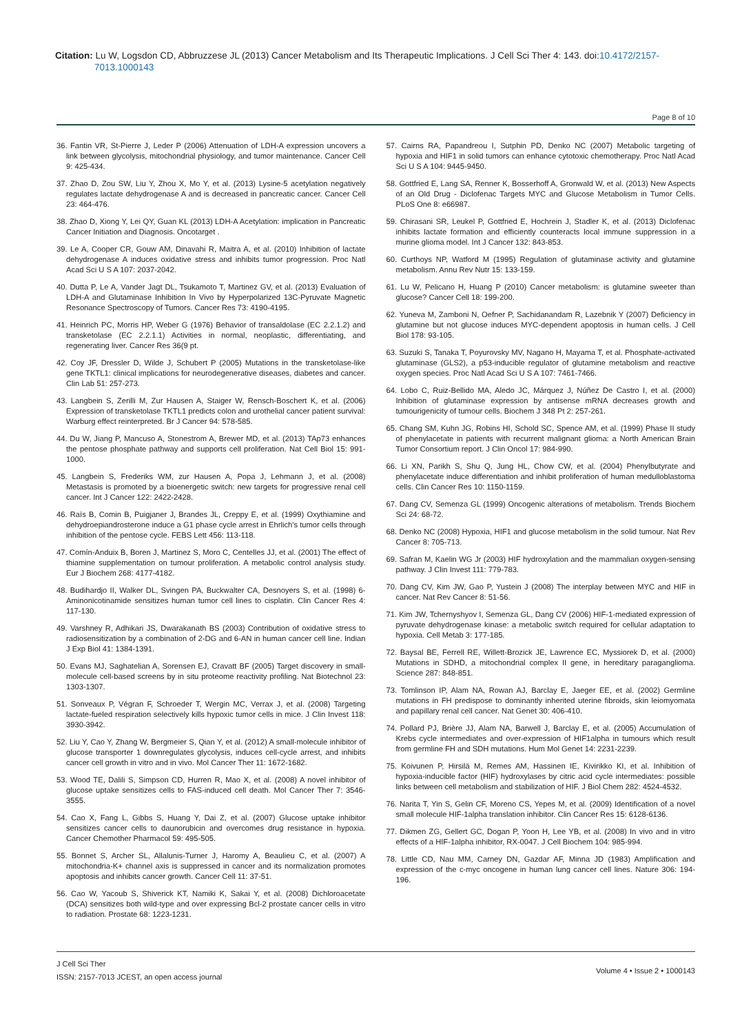Citation: Lu W, Logsdon CD, Abbruzzese JL (2013) Cancer Metabolism and Its Therapeutic Implications. J Cell Sci Ther 4: 143. doi:10.4172/2157-7013.1000143
Page 8 of 10
36. Fantin VR, St-Pierre J, Leder P (2006) Attenuation of LDH-A expression uncovers a link between glycolysis, mitochondrial physiology, and tumor maintenance. Cancer Cell 9: 425-434.
37. Zhao D, Zou SW, Liu Y, Zhou X, Mo Y, et al. (2013) Lysine-5 acetylation negatively regulates lactate dehydrogenase A and is decreased in pancreatic cancer. Cancer Cell 23: 464-476.
38. Zhao D, Xiong Y, Lei QY, Guan KL (2013) LDH-A Acetylation: implication in Pancreatic Cancer Initiation and Diagnosis. Oncotarget .
39. Le A, Cooper CR, Gouw AM, Dinavahi R, Maitra A, et al. (2010) Inhibition of lactate dehydrogenase A induces oxidative stress and inhibits tumor progression. Proc Natl Acad Sci U S A 107: 2037-2042.
40. Dutta P, Le A, Vander Jagt DL, Tsukamoto T, Martinez GV, et al. (2013) Evaluation of LDH-A and Glutaminase Inhibition In Vivo by Hyperpolarized 13C-Pyruvate Magnetic Resonance Spectroscopy of Tumors. Cancer Res 73: 4190-4195.
41. Heinrich PC, Morris HP, Weber G (1976) Behavior of transaldolase (EC 2.2.1.2) and transketolase (EC 2.2.1.1) Activities in normal, neoplastic, differentiating, and regenerating liver. Cancer Res 36(9 pt.
42. Coy JF, Dressler D, Wilde J, Schubert P (2005) Mutations in the transketolase-like gene TKTL1: clinical implications for neurodegenerative diseases, diabetes and cancer. Clin Lab 51: 257-273.
43. Langbein S, Zerilli M, Zur Hausen A, Staiger W, Rensch-Boschert K, et al. (2006) Expression of transketolase TKTL1 predicts colon and urothelial cancer patient survival: Warburg effect reinterpreted. Br J Cancer 94: 578-585.
44. Du W, Jiang P, Mancuso A, Stonestrom A, Brewer MD, et al. (2013) TAp73 enhances the pentose phosphate pathway and supports cell proliferation. Nat Cell Biol 15: 991-1000.
45. Langbein S, Frederiks WM, zur Hausen A, Popa J, Lehmann J, et al. (2008) Metastasis is promoted by a bioenergetic switch: new targets for progressive renal cell cancer. Int J Cancer 122: 2422-2428.
46. Raïs B, Comin B, Puigjaner J, Brandes JL, Creppy E, et al. (1999) Oxythiamine and dehydroepiandrosterone induce a G1 phase cycle arrest in Ehrlich's tumor cells through inhibition of the pentose cycle. FEBS Lett 456: 113-118.
47. Comín-Anduix B, Boren J, Martinez S, Moro C, Centelles JJ, et al. (2001) The effect of thiamine supplementation on tumour proliferation. A metabolic control analysis study. Eur J Biochem 268: 4177-4182.
48. Budihardjo II, Walker DL, Svingen PA, Buckwalter CA, Desnoyers S, et al. (1998) 6-Aminonicotinamide sensitizes human tumor cell lines to cisplatin. Clin Cancer Res 4: 117-130.
49. Varshney R, Adhikari JS, Dwarakanath BS (2003) Contribution of oxidative stress to radiosensitization by a combination of 2-DG and 6-AN in human cancer cell line. Indian J Exp Biol 41: 1384-1391.
50. Evans MJ, Saghatelian A, Sorensen EJ, Cravatt BF (2005) Target discovery in small-molecule cell-based screens by in situ proteome reactivity profiling. Nat Biotechnol 23: 1303-1307.
51. Sonveaux P, Végran F, Schroeder T, Wergin MC, Verrax J, et al. (2008) Targeting lactate-fueled respiration selectively kills hypoxic tumor cells in mice. J Clin Invest 118: 3930-3942.
52. Liu Y, Cao Y, Zhang W, Bergmeier S, Qian Y, et al. (2012) A small-molecule inhibitor of glucose transporter 1 downregulates glycolysis, induces cell-cycle arrest, and inhibits cancer cell growth in vitro and in vivo. Mol Cancer Ther 11: 1672-1682.
53. Wood TE, Dalili S, Simpson CD, Hurren R, Mao X, et al. (2008) A novel inhibitor of glucose uptake sensitizes cells to FAS-induced cell death. Mol Cancer Ther 7: 3546-3555.
54. Cao X, Fang L, Gibbs S, Huang Y, Dai Z, et al. (2007) Glucose uptake inhibitor sensitizes cancer cells to daunorubicin and overcomes drug resistance in hypoxia. Cancer Chemother Pharmacol 59: 495-505.
55. Bonnet S, Archer SL, Allalunis-Turner J, Haromy A, Beaulieu C, et al. (2007) A mitochondria-K+ channel axis is suppressed in cancer and its normalization promotes apoptosis and inhibits cancer growth. Cancer Cell 11: 37-51.
56. Cao W, Yacoub S, Shiverick KT, Namiki K, Sakai Y, et al. (2008) Dichloroacetate (DCA) sensitizes both wild-type and over expressing Bcl-2 prostate cancer cells in vitro to radiation. Prostate 68: 1223-1231.
57. Cairns RA, Papandreou I, Sutphin PD, Denko NC (2007) Metabolic targeting of hypoxia and HIF1 in solid tumors can enhance cytotoxic chemotherapy. Proc Natl Acad Sci U S A 104: 9445-9450.
58. Gottfried E, Lang SA, Renner K, Bosserhoff A, Gronwald W, et al. (2013) New Aspects of an Old Drug - Diclofenac Targets MYC and Glucose Metabolism in Tumor Cells. PLoS One 8: e66987.
59. Chirasani SR, Leukel P, Gottfried E, Hochrein J, Stadler K, et al. (2013) Diclofenac inhibits lactate formation and efficiently counteracts local immune suppression in a murine glioma model. Int J Cancer 132: 843-853.
60. Curthoys NP, Watford M (1995) Regulation of glutaminase activity and glutamine metabolism. Annu Rev Nutr 15: 133-159.
61. Lu W, Pelicano H, Huang P (2010) Cancer metabolism: is glutamine sweeter than glucose? Cancer Cell 18: 199-200.
62. Yuneva M, Zamboni N, Oefner P, Sachidanandam R, Lazebnik Y (2007) Deficiency in glutamine but not glucose induces MYC-dependent apoptosis in human cells. J Cell Biol 178: 93-105.
63. Suzuki S, Tanaka T, Poyurovsky MV, Nagano H, Mayama T, et al. Phosphate-activated glutaminase (GLS2), a p53-inducible regulator of glutamine metabolism and reactive oxygen species. Proc Natl Acad Sci U S A 107: 7461-7466.
64. Lobo C, Ruiz-Bellido MA, Aledo JC, Márquez J, Núñez De Castro I, et al. (2000) Inhibition of glutaminase expression by antisense mRNA decreases growth and tumourigenicity of tumour cells. Biochem J 348 Pt 2: 257-261.
65. Chang SM, Kuhn JG, Robins HI, Schold SC, Spence AM, et al. (1999) Phase II study of phenylacetate in patients with recurrent malignant glioma: a North American Brain Tumor Consortium report. J Clin Oncol 17: 984-990.
66. Li XN, Parikh S, Shu Q, Jung HL, Chow CW, et al. (2004) Phenylbutyrate and phenylacetate induce differentiation and inhibit proliferation of human medulloblastoma cells. Clin Cancer Res 10: 1150-1159.
67. Dang CV, Semenza GL (1999) Oncogenic alterations of metabolism. Trends Biochem Sci 24: 68-72.
68. Denko NC (2008) Hypoxia, HIF1 and glucose metabolism in the solid tumour. Nat Rev Cancer 8: 705-713.
69. Safran M, Kaelin WG Jr (2003) HIF hydroxylation and the mammalian oxygen-sensing pathway. J Clin Invest 111: 779-783.
70. Dang CV, Kim JW, Gao P, Yustein J (2008) The interplay between MYC and HIF in cancer. Nat Rev Cancer 8: 51-56.
71. Kim JW, Tchernyshyov I, Semenza GL, Dang CV (2006) HIF-1-mediated expression of pyruvate dehydrogenase kinase: a metabolic switch required for cellular adaptation to hypoxia. Cell Metab 3: 177-185.
72. Baysal BE, Ferrell RE, Willett-Brozick JE, Lawrence EC, Myssiorek D, et al. (2000) Mutations in SDHD, a mitochondrial complex II gene, in hereditary paraganglioma. Science 287: 848-851.
73. Tomlinson IP, Alam NA, Rowan AJ, Barclay E, Jaeger EE, et al. (2002) Germline mutations in FH predispose to dominantly inherited uterine fibroids, skin leiomyomata and papillary renal cell cancer. Nat Genet 30: 406-410.
74. Pollard PJ, Brière JJ, Alam NA, Barwell J, Barclay E, et al. (2005) Accumulation of Krebs cycle intermediates and over-expression of HIF1alpha in tumours which result from germline FH and SDH mutations. Hum Mol Genet 14: 2231-2239.
75. Koivunen P, Hirsilä M, Remes AM, Hassinen IE, Kivirikko KI, et al. Inhibition of hypoxia-inducible factor (HIF) hydroxylases by citric acid cycle intermediates: possible links between cell metabolism and stabilization of HIF. J Biol Chem 282: 4524-4532.
76. Narita T, Yin S, Gelin CF, Moreno CS, Yepes M, et al. (2009) Identification of a novel small molecule HIF-1alpha translation inhibitor. Clin Cancer Res 15: 6128-6136.
77. Dikmen ZG, Gellert GC, Dogan P, Yoon H, Lee YB, et al. (2008) In vivo and in vitro effects of a HIF-1alpha inhibitor, RX-0047. J Cell Biochem 104: 985-994.
78. Little CD, Nau MM, Carney DN, Gazdar AF, Minna JD (1983) Amplification and expression of the c-myc oncogene in human lung cancer cell lines. Nature 306: 194-196.
J Cell Sci Ther
ISSN: 2157-7013 JCEST, an open access journal
Volume 4 • Issue 2 • 1000143